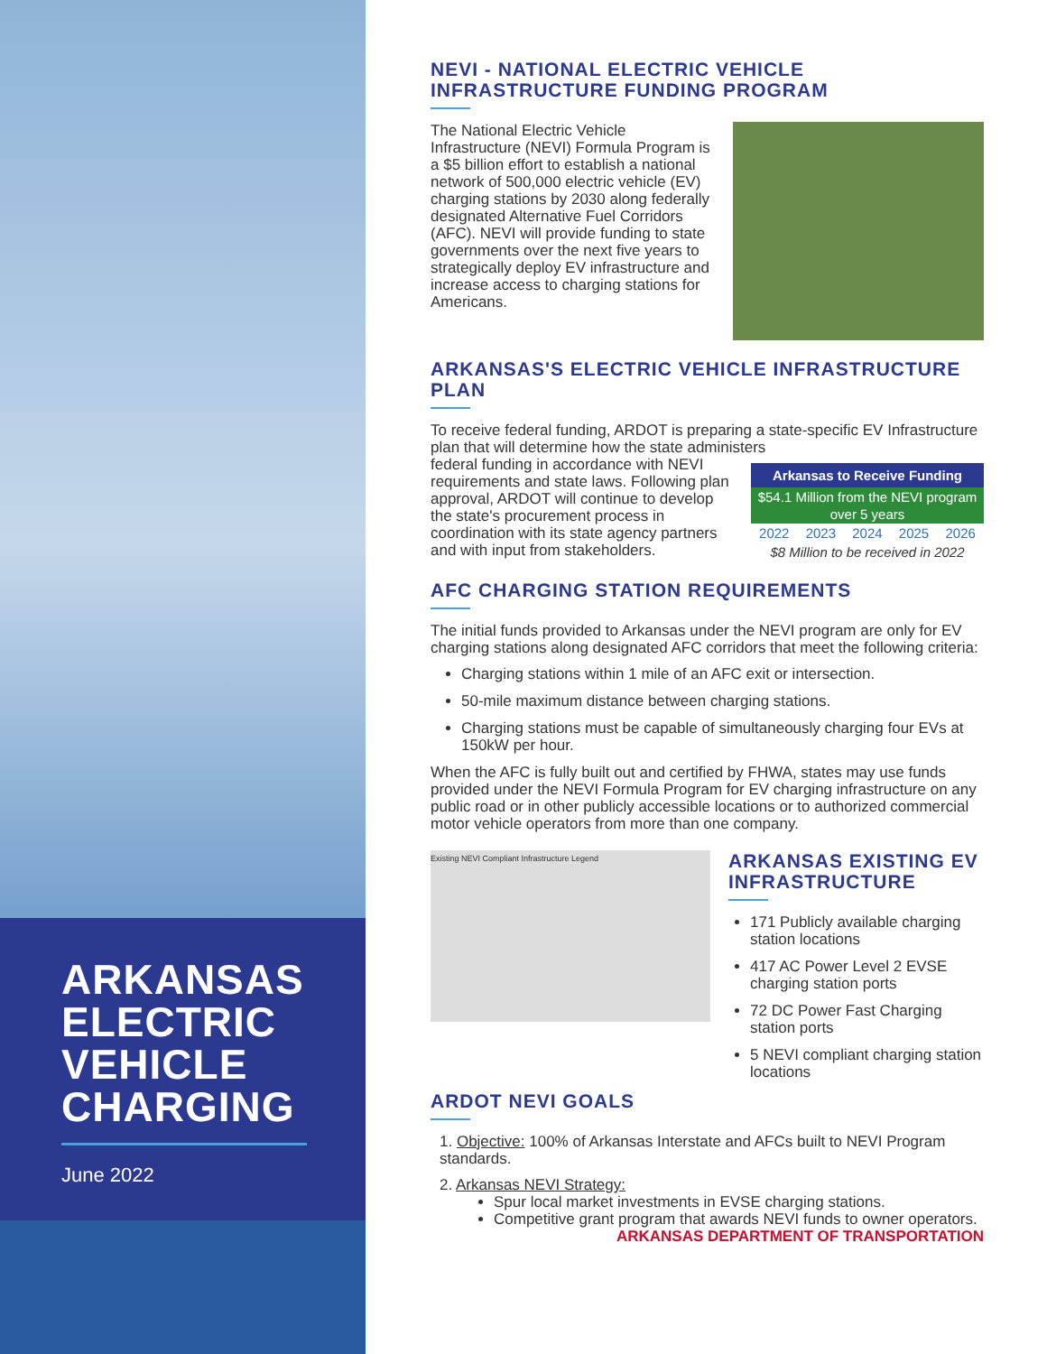ARKANSAS ELECTRIC VEHICLE CHARGING
June 2022
NEVI - NATIONAL ELECTRIC VEHICLE INFRASTRUCTURE FUNDING PROGRAM
The National Electric Vehicle Infrastructure (NEVI) Formula Program is a $5 billion effort to establish a national network of 500,000 electric vehicle (EV) charging stations by 2030 along federally designated Alternative Fuel Corridors (AFC). NEVI will provide funding to state governments over the next five years to strategically deploy EV infrastructure and increase access to charging stations for Americans.
ARKANSAS'S ELECTRIC VEHICLE INFRASTRUCTURE PLAN
To receive federal funding, ARDOT is preparing a state-specific EV Infrastructure plan that will determine how the state administers
federal funding in accordance with NEVI requirements and state laws. Following plan approval, ARDOT will continue to develop the state's procurement process in coordination with its state agency partners and with input from stakeholders.
| Arkansas to Receive Funding | | | | |
| --- | --- | --- | --- | --- |
| $54.1 Million from the NEVI program over 5 years | | | | |
| 2022 | 2023 | 2024 | 2025 | 2026 |
| $8 Million to be received in 2022 | | | | |
AFC CHARGING STATION REQUIREMENTS
The initial funds provided to Arkansas under the NEVI program are only for EV charging stations along designated AFC corridors that meet the following criteria:
Charging stations within 1 mile of an AFC exit or intersection.
50-mile maximum distance between charging stations.
Charging stations must be capable of simultaneously charging four EVs at 150kW per hour.
When the AFC is fully built out and certified by FHWA, states may use funds provided under the NEVI Formula Program for EV charging infrastructure on any public road or in other publicly accessible locations or to authorized commercial motor vehicle operators from more than one company.
Existing NEVI Compliant Infrastructure Legend
ARKANSAS EXISTING EV INFRASTRUCTURE
171 Publicly available charging station locations
417 AC Power Level 2 EVSE charging station ports
72 DC Power Fast Charging station ports
5 NEVI compliant charging station locations
ARDOT NEVI GOALS
1. Objective: 100% of Arkansas Interstate and AFCs built to NEVI Program standards.
2. Arkansas NEVI Strategy:
Spur local market investments in EVSE charging stations.
Competitive grant program that awards NEVI funds to owner operators.
ARKANSAS DEPARTMENT OF TRANSPORTATION